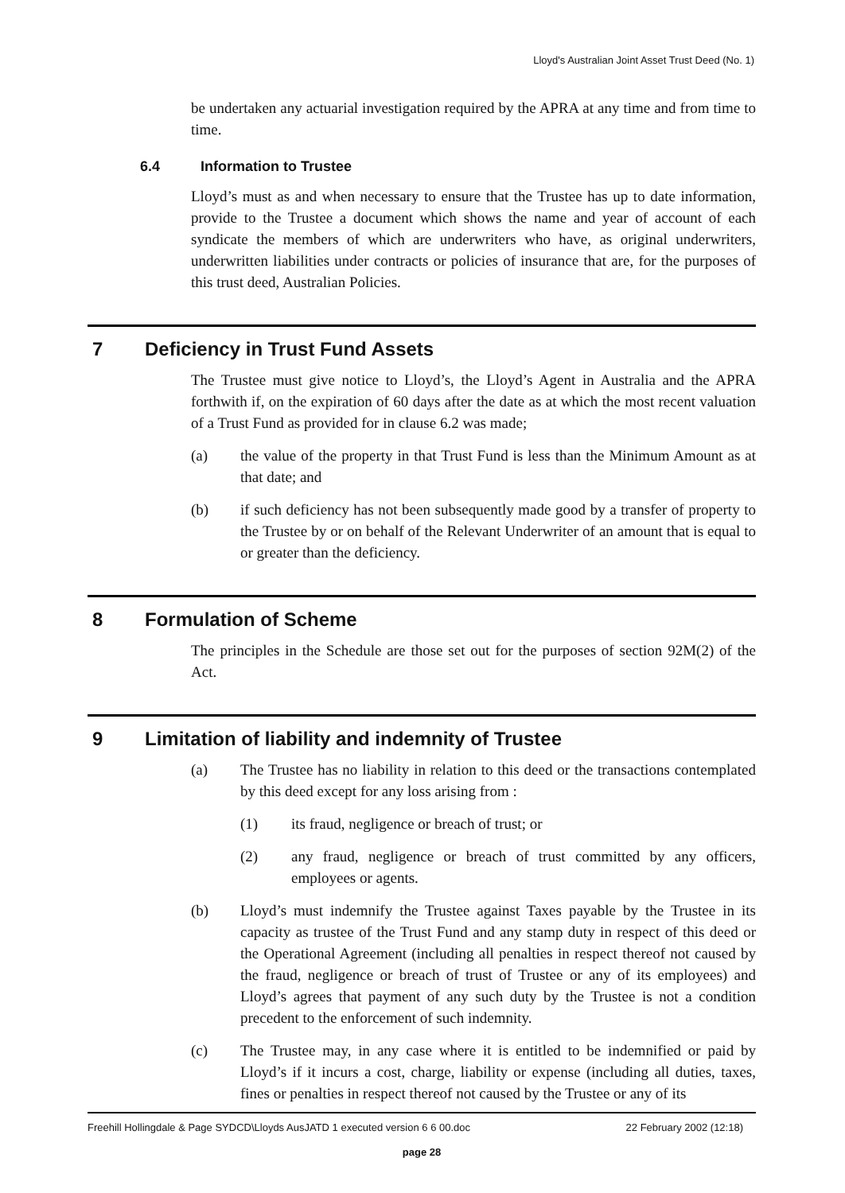Lloyd's Australian Joint Asset Trust Deed (No. 1)
be undertaken any actuarial investigation required by the APRA at any time and from time to time.
6.4 Information to Trustee
Lloyd’s must as and when necessary to ensure that the Trustee has up to date information, provide to the Trustee a document which shows the name and year of account of each syndicate the members of which are underwriters who have, as original underwriters, underwritten liabilities under contracts or policies of insurance that are, for the purposes of this trust deed, Australian Policies.
7 Deficiency in Trust Fund Assets
The Trustee must give notice to Lloyd’s, the Lloyd’s Agent in Australia and the APRA forthwith if, on the expiration of 60 days after the date as at which the most recent valuation of a Trust Fund as provided for in clause 6.2 was made;
(a) the value of the property in that Trust Fund is less than the Minimum Amount as at that date; and
(b) if such deficiency has not been subsequently made good by a transfer of property to the Trustee by or on behalf of the Relevant Underwriter of an amount that is equal to or greater than the deficiency.
8 Formulation of Scheme
The principles in the Schedule are those set out for the purposes of section 92M(2) of the Act.
9 Limitation of liability and indemnity of Trustee
(a) The Trustee has no liability in relation to this deed or the transactions contemplated by this deed except for any loss arising from :
(1) its fraud, negligence or breach of trust; or
(2) any fraud, negligence or breach of trust committed by any officers, employees or agents.
(b) Lloyd’s must indemnify the Trustee against Taxes payable by the Trustee in its capacity as trustee of the Trust Fund and any stamp duty in respect of this deed or the Operational Agreement (including all penalties in respect thereof not caused by the fraud, negligence or breach of trust of Trustee or any of its employees) and Lloyd’s agrees that payment of any such duty by the Trustee is not a condition precedent to the enforcement of such indemnity.
(c) The Trustee may, in any case where it is entitled to be indemnified or paid by Lloyd’s if it incurs a cost, charge, liability or expense (including all duties, taxes, fines or penalties in respect thereof not caused by the Trustee or any of its
22 February 2002 (12:18) Freehill Hollingdale & Page SYDCD\Lloyds AusJATD 1 executed version 6 6 00.doc
page 28